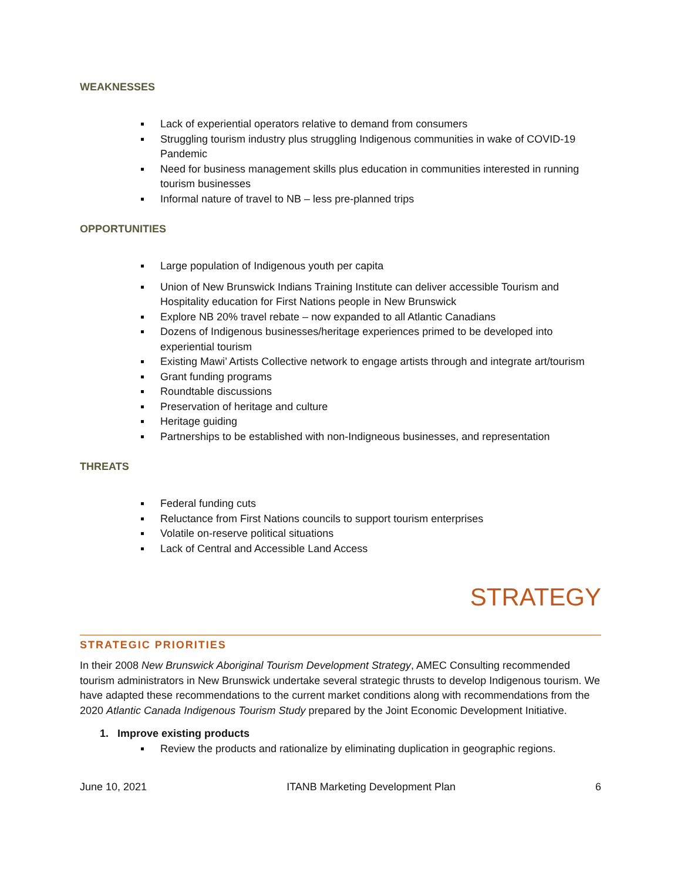WEAKNESSES
Lack of experiential operators relative to demand from consumers
Struggling tourism industry plus struggling Indigenous communities in wake of COVID-19 Pandemic
Need for business management skills plus education in communities interested in running tourism businesses
Informal nature of travel to NB – less pre-planned trips
OPPORTUNITIES
Large population of Indigenous youth per capita
Union of New Brunswick Indians Training Institute can deliver accessible Tourism and Hospitality education for First Nations people in New Brunswick
Explore NB 20% travel rebate – now expanded to all Atlantic Canadians
Dozens of Indigenous businesses/heritage experiences primed to be developed into experiential tourism
Existing Mawi’ Artists Collective network to engage artists through and integrate art/tourism
Grant funding programs
Roundtable discussions
Preservation of heritage and culture
Heritage guiding
Partnerships to be established with non-Indigneous businesses, and representation
THREATS
Federal funding cuts
Reluctance from First Nations councils to support tourism enterprises
Volatile on-reserve political situations
Lack of Central and Accessible Land Access
STRATEGY
STRATEGIC PRIORITIES
In their 2008 New Brunswick Aboriginal Tourism Development Strategy, AMEC Consulting recommended tourism administrators in New Brunswick undertake several strategic thrusts to develop Indigenous tourism. We have adapted these recommendations to the current market conditions along with recommendations from the 2020 Atlantic Canada Indigenous Tourism Study prepared by the Joint Economic Development Initiative.
1. Improve existing products
Review the products and rationalize by eliminating duplication in geographic regions.
June 10, 2021 ITANB Marketing Development Plan 6